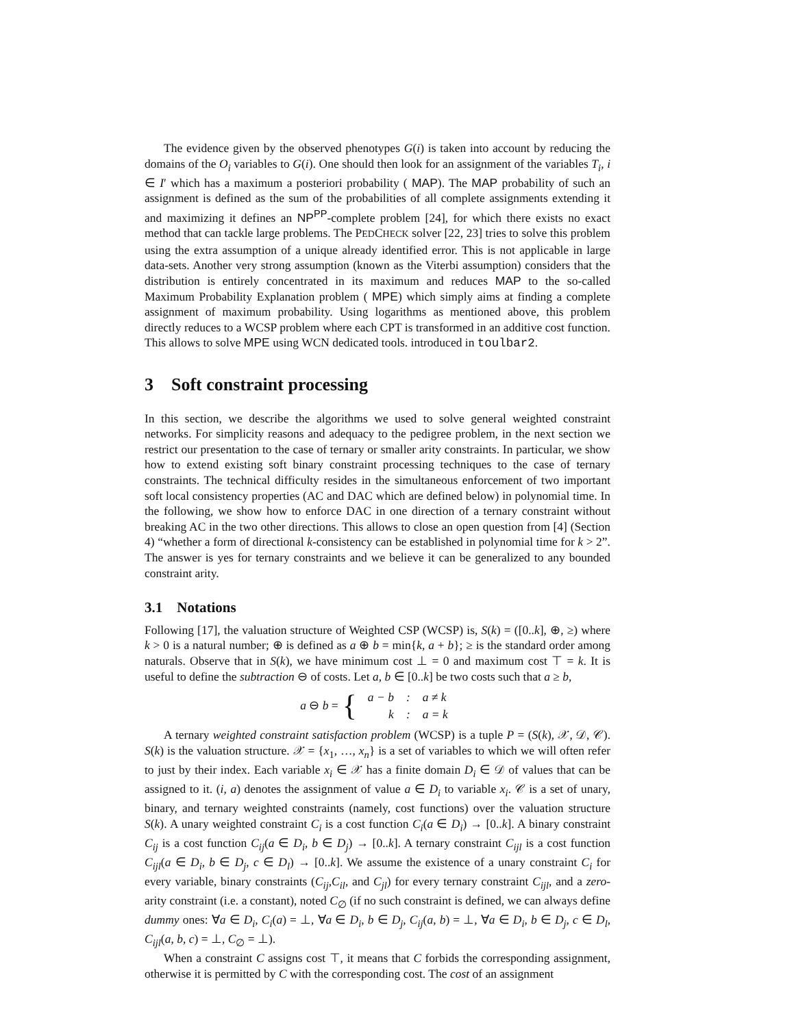The evidence given by the observed phenotypes G(i) is taken into account by reducing the domains of the O<sub>i</sub> variables to G(i). One should then look for an assignment of the variables T<sub>i</sub>, i ∈ I′ which has a maximum a posteriori probability ( MAP). The MAP probability of such an assignment is defined as the sum of the probabilities of all complete assignments extending it and maximizing it defines an NP<sup>PP</sup>-complete problem [24], for which there exists no exact method that can tackle large problems. The PEDCHECK solver [22, 23] tries to solve this problem using the extra assumption of a unique already identified error. This is not applicable in large data-sets. Another very strong assumption (known as the Viterbi assumption) considers that the distribution is entirely concentrated in its maximum and reduces MAP to the so-called Maximum Probability Explanation problem ( MPE) which simply aims at finding a complete assignment of maximum probability. Using logarithms as mentioned above, this problem directly reduces to a WCSP problem where each CPT is transformed in an additive cost function. This allows to solve MPE using WCN dedicated tools. introduced in toulbar2.
3 Soft constraint processing
In this section, we describe the algorithms we used to solve general weighted constraint networks. For simplicity reasons and adequacy to the pedigree problem, in the next section we restrict our presentation to the case of ternary or smaller arity constraints. In particular, we show how to extend existing soft binary constraint processing techniques to the case of ternary constraints. The technical difficulty resides in the simultaneous enforcement of two important soft local consistency properties (AC and DAC which are defined below) in polynomial time. In the following, we show how to enforce DAC in one direction of a ternary constraint without breaking AC in the two other directions. This allows to close an open question from [4] (Section 4) “whether a form of directional k-consistency can be established in polynomial time for k > 2”. The answer is yes for ternary constraints and we believe it can be generalized to any bounded constraint arity.
3.1 Notations
Following [17], the valuation structure of Weighted CSP (WCSP) is, S(k) = ([0..k], ⊕, ≥) where k > 0 is a natural number; ⊕ is defined as a ⊕ b = min{k, a + b}; ≥ is the standard order among naturals. Observe that in S(k), we have minimum cost ⊥ = 0 and maximum cost ⊤ = k. It is useful to define the subtraction ⊖ of costs. Let a, b ∈ [0..k] be two costs such that a ≥ b,
a ⊖ b = {
| a − b | : | a ≠ k |
| k | : | a = k |
A ternary weighted constraint satisfaction problem (WCSP) is a tuple P = (S(k), 𝒳, 𝒟, 𝒞). S(k) is the valuation structure. 𝒳 = {x<sub>1</sub>, …, x<sub>n</sub>} is a set of variables to which we will often refer to just by their index. Each variable x<sub>i</sub> ∈ 𝒳 has a finite domain D<sub>i</sub> ∈ 𝒟 of values that can be assigned to it. (i, a) denotes the assignment of value a ∈ D<sub>i</sub> to variable x<sub>i</sub>. 𝒞 is a set of unary, binary, and ternary weighted constraints (namely, cost functions) over the valuation structure S(k). A unary weighted constraint C<sub>i</sub> is a cost function C<sub>i</sub>(a ∈ D<sub>i</sub>) → [0..k]. A binary constraint C<sub>ij</sub> is a cost function C<sub>ij</sub>(a ∈ D<sub>i</sub>, b ∈ D<sub>j</sub>) → [0..k]. A ternary constraint C<sub>ijl</sub> is a cost function C<sub>ijl</sub>(a ∈ D<sub>i</sub>, b ∈ D<sub>j</sub>, c ∈ D<sub>l</sub>) → [0..k]. We assume the existence of a unary constraint C<sub>i</sub> for every variable, binary constraints (C<sub>ij</sub>,C<sub>il</sub>, and C<sub>jl</sub>) for every ternary constraint C<sub>ijl</sub>, and a zero-arity constraint (i.e. a constant), noted C<sub>∅</sub> (if no such constraint is defined, we can always define dummy ones: ∀a ∈ D<sub>i</sub>, C<sub>i</sub>(a) = ⊥, ∀a ∈ D<sub>i</sub>, b ∈ D<sub>j</sub>, C<sub>ij</sub>(a, b) = ⊥, ∀a ∈ D<sub>i</sub>, b ∈ D<sub>j</sub>, c ∈ D<sub>l</sub>, C<sub>ijl</sub>(a, b, c) = ⊥, C<sub>∅</sub> = ⊥).
When a constraint C assigns cost ⊤, it means that C forbids the corresponding assignment, otherwise it is permitted by C with the corresponding cost. The cost of an assignment